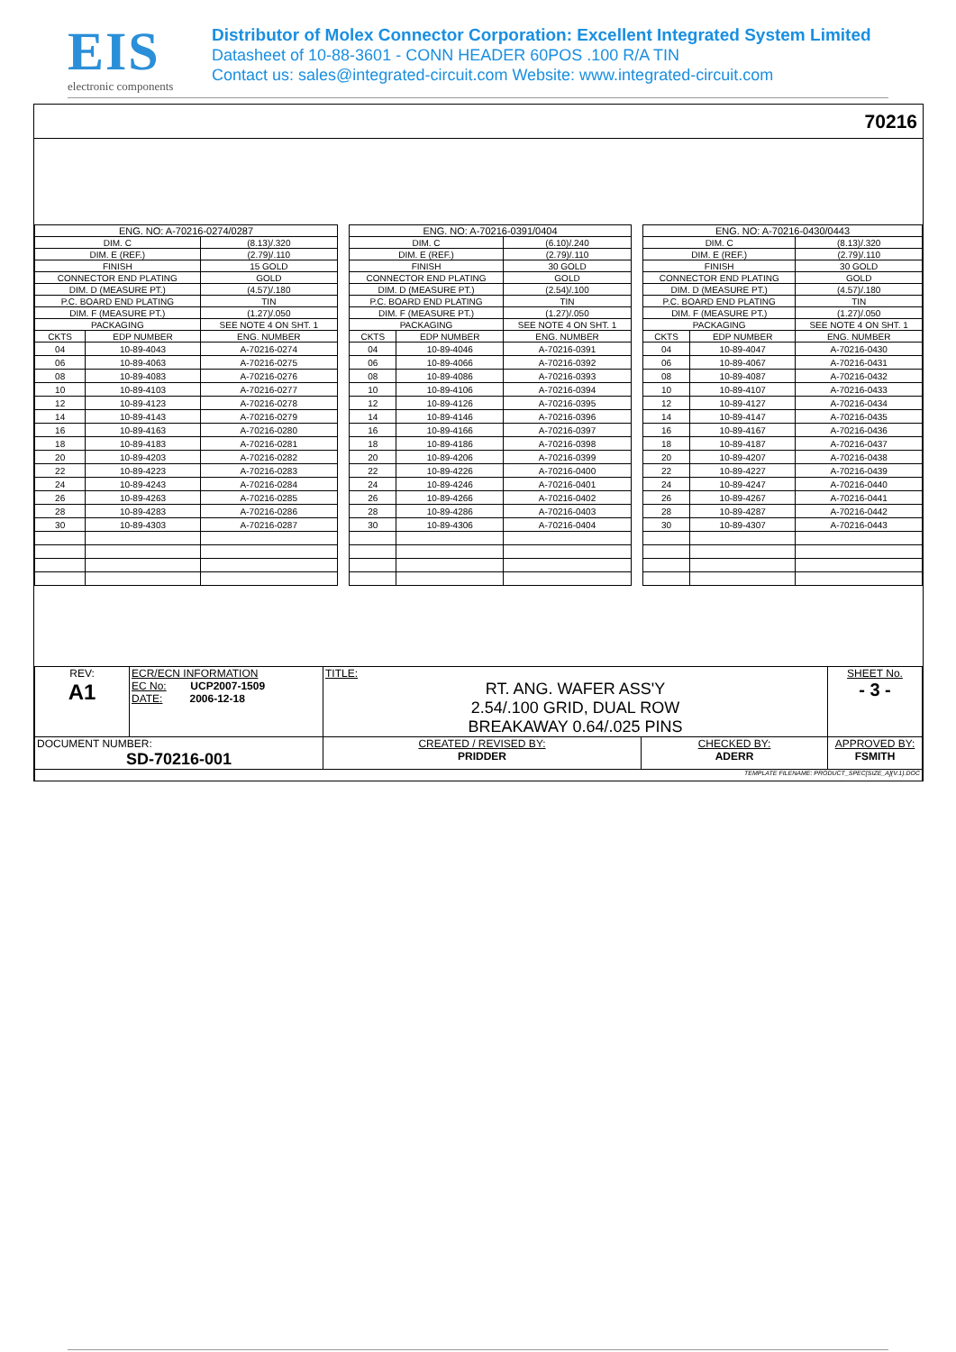EIS
electronic components
Distributor of Molex Connector Corporation: Excellent Integrated System Limited
Datasheet of 10-88-3601 - CONN HEADER 60POS .100 R/A TIN
Contact us: sales@integrated-circuit.com Website: www.integrated-circuit.com
70216
| ENG. NO: A-70216-0274/0287 | | |
| DIM. C | | (8.13)/.320 |
| DIM. E (REF.) | | (2.79)/.110 |
| FINISH | | 15 GOLD |
| CONNECTOR END PLATING | | GOLD |
| DIM. D (MEASURE PT.) | | (4.57)/.180 |
| P.C. BOARD END PLATING | | TIN |
| DIM. F (MEASURE PT.) | | (1.27)/.050 |
| PACKAGING | | SEE NOTE 4 ON SHT. 1 |
| CKTS | EDP NUMBER | ENG. NUMBER |
| 04 | 10-89-4043 | A-70216-0274 |
| 06 | 10-89-4063 | A-70216-0275 |
| 08 | 10-89-4083 | A-70216-0276 |
| 10 | 10-89-4103 | A-70216-0277 |
| 12 | 10-89-4123 | A-70216-0278 |
| 14 | 10-89-4143 | A-70216-0279 |
| 16 | 10-89-4163 | A-70216-0280 |
| 18 | 10-89-4183 | A-70216-0281 |
| 20 | 10-89-4203 | A-70216-0282 |
| 22 | 10-89-4223 | A-70216-0283 |
| 24 | 10-89-4243 | A-70216-0284 |
| 26 | 10-89-4263 | A-70216-0285 |
| 28 | 10-89-4283 | A-70216-0286 |
| 30 | 10-89-4303 | A-70216-0287 |
| ENG. NO: A-70216-0391/0404 | | |
| DIM. C | | (6.10)/.240 |
| DIM. E (REF.) | | (2.79)/.110 |
| FINISH | | 30 GOLD |
| CONNECTOR END PLATING | | GOLD |
| DIM. D (MEASURE PT.) | | (2.54)/.100 |
| P.C. BOARD END PLATING | | TIN |
| DIM. F (MEASURE PT.) | | (1.27)/.050 |
| PACKAGING | | SEE NOTE 4 ON SHT. 1 |
| CKTS | EDP NUMBER | ENG. NUMBER |
| 04 | 10-89-4046 | A-70216-0391 |
| 06 | 10-89-4066 | A-70216-0392 |
| 08 | 10-89-4086 | A-70216-0393 |
| 10 | 10-89-4106 | A-70216-0394 |
| 12 | 10-89-4126 | A-70216-0395 |
| 14 | 10-89-4146 | A-70216-0396 |
| 16 | 10-89-4166 | A-70216-0397 |
| 18 | 10-89-4186 | A-70216-0398 |
| 20 | 10-89-4206 | A-70216-0399 |
| 22 | 10-89-4226 | A-70216-0400 |
| 24 | 10-89-4246 | A-70216-0401 |
| 26 | 10-89-4266 | A-70216-0402 |
| 28 | 10-89-4286 | A-70216-0403 |
| 30 | 10-89-4306 | A-70216-0404 |
| ENG. NO: A-70216-0430/0443 | | |
| DIM. C | | (8.13)/.320 |
| DIM. E (REF.) | | (2.79)/.110 |
| FINISH | | 30 GOLD |
| CONNECTOR END PLATING | | GOLD |
| DIM. D (MEASURE PT.) | | (4.57)/.180 |
| P.C. BOARD END PLATING | | TIN |
| DIM. F (MEASURE PT.) | | (1.27)/.050 |
| PACKAGING | | SEE NOTE 4 ON SHT. 1 |
| CKTS | EDP NUMBER | ENG. NUMBER |
| 04 | 10-89-4047 | A-70216-0430 |
| 06 | 10-89-4067 | A-70216-0431 |
| 08 | 10-89-4087 | A-70216-0432 |
| 10 | 10-89-4107 | A-70216-0433 |
| 12 | 10-89-4127 | A-70216-0434 |
| 14 | 10-89-4147 | A-70216-0435 |
| 16 | 10-89-4167 | A-70216-0436 |
| 18 | 10-89-4187 | A-70216-0437 |
| 20 | 10-89-4207 | A-70216-0438 |
| 22 | 10-89-4227 | A-70216-0439 |
| 24 | 10-89-4247 | A-70216-0440 |
| 26 | 10-89-4267 | A-70216-0441 |
| 28 | 10-89-4287 | A-70216-0442 |
| 30 | 10-89-4307 | A-70216-0443 |
| REV: A1 | ECR/ECN INFORMATION EC No: UCP2007-1509 DATE: 2006-12-18 | TITLE: RT. ANG. WAFER ASS'Y 2.54/.100 GRID, DUAL ROW BREAKAWAY 0.64/.025 PINS | | SHEET No. - 3 - |
| DOCUMENT NUMBER: SD-70216-001 | | CREATED / REVISED BY: PRIDDER | CHECKED BY: ADERR | APPROVED BY: FSMITH |
| TEMPLATE FILENAME: PRODUCT_SPEC[SIZE_A](V.1).DOC | | | | |